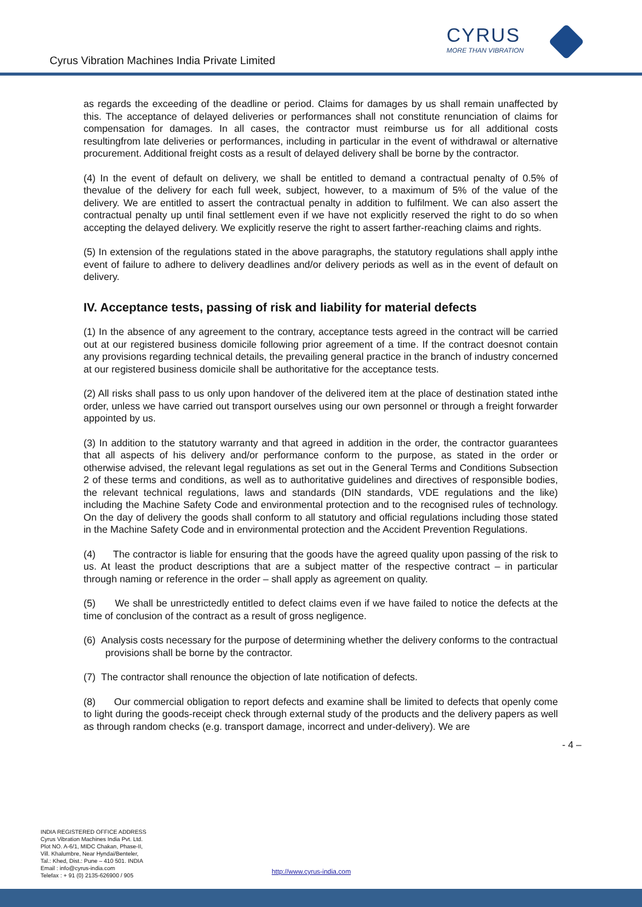Cyrus Vibration Machines India Private Limited
CYRUS
MORE THAN VIBRATION
as regards the exceeding of the deadline or period. Claims for damages by us shall remain unaffected by this. The acceptance of delayed deliveries or performances shall not constitute renunciation of claims for compensation for damages. In all cases, the contractor must reimburse us for all additional costs resultingfrom late deliveries or performances, including in particular in the event of withdrawal or alternative procurement. Additional freight costs as a result of delayed delivery shall be borne by the contractor.
(4) In the event of default on delivery, we shall be entitled to demand a contractual penalty of 0.5% of thevalue of the delivery for each full week, subject, however, to a maximum of 5% of the value of the delivery. We are entitled to assert the contractual penalty in addition to fulfilment. We can also assert the contractual penalty up until final settlement even if we have not explicitly reserved the right to do so when accepting the delayed delivery. We explicitly reserve the right to assert farther-reaching claims and rights.
(5) In extension of the regulations stated in the above paragraphs, the statutory regulations shall apply inthe event of failure to adhere to delivery deadlines and/or delivery periods as well as in the event of default on delivery.
IV. Acceptance tests, passing of risk and liability for material defects
(1) In the absence of any agreement to the contrary, acceptance tests agreed in the contract will be carried out at our registered business domicile following prior agreement of a time. If the contract doesnot contain any provisions regarding technical details, the prevailing general practice in the branch of industry concerned at our registered business domicile shall be authoritative for the acceptance tests.
(2) All risks shall pass to us only upon handover of the delivered item at the place of destination stated inthe order, unless we have carried out transport ourselves using our own personnel or through a freight forwarder appointed by us.
(3) In addition to the statutory warranty and that agreed in addition in the order, the contractor guarantees that all aspects of his delivery and/or performance conform to the purpose, as stated in the order or otherwise advised, the relevant legal regulations as set out in the General Terms and Conditions Subsection 2 of these terms and conditions, as well as to authoritative guidelines and directives of responsible bodies, the relevant technical regulations, laws and standards (DIN standards, VDE regulations and the like) including the Machine Safety Code and environmental protection and to the recognised rules of technology. On the day of delivery the goods shall conform to all statutory and official regulations including those stated in the Machine Safety Code and in environmental protection and the Accident Prevention Regulations.
(4) The contractor is liable for ensuring that the goods have the agreed quality upon passing of the risk to us. At least the product descriptions that are a subject matter of the respective contract – in particular through naming or reference in the order – shall apply as agreement on quality.
(5) We shall be unrestrictedly entitled to defect claims even if we have failed to notice the defects at the time of conclusion of the contract as a result of gross negligence.
(6) Analysis costs necessary for the purpose of determining whether the delivery conforms to the contractual provisions shall be borne by the contractor.
(7) The contractor shall renounce the objection of late notification of defects.
(8) Our commercial obligation to report defects and examine shall be limited to defects that openly come to light during the goods-receipt check through external study of the products and the delivery papers as well as through random checks (e.g. transport damage, incorrect and under-delivery). We are
- 4 –
INDIA REGISTERED OFFICE ADDRESS
Cyrus Vibration Machines India Pvt. Ltd.
Plot NO. A-6/1, MIDC Chakan, Phase-II,
Vill. Khalumbre, Near Hyndai/Benteler,
Tal.: Khed, Dist.: Pune – 410 501. INDIA
Email : info@cyrus-india.com
Telefax : + 91 (0) 2135-626900 / 905
http://www.cyrus-india.com